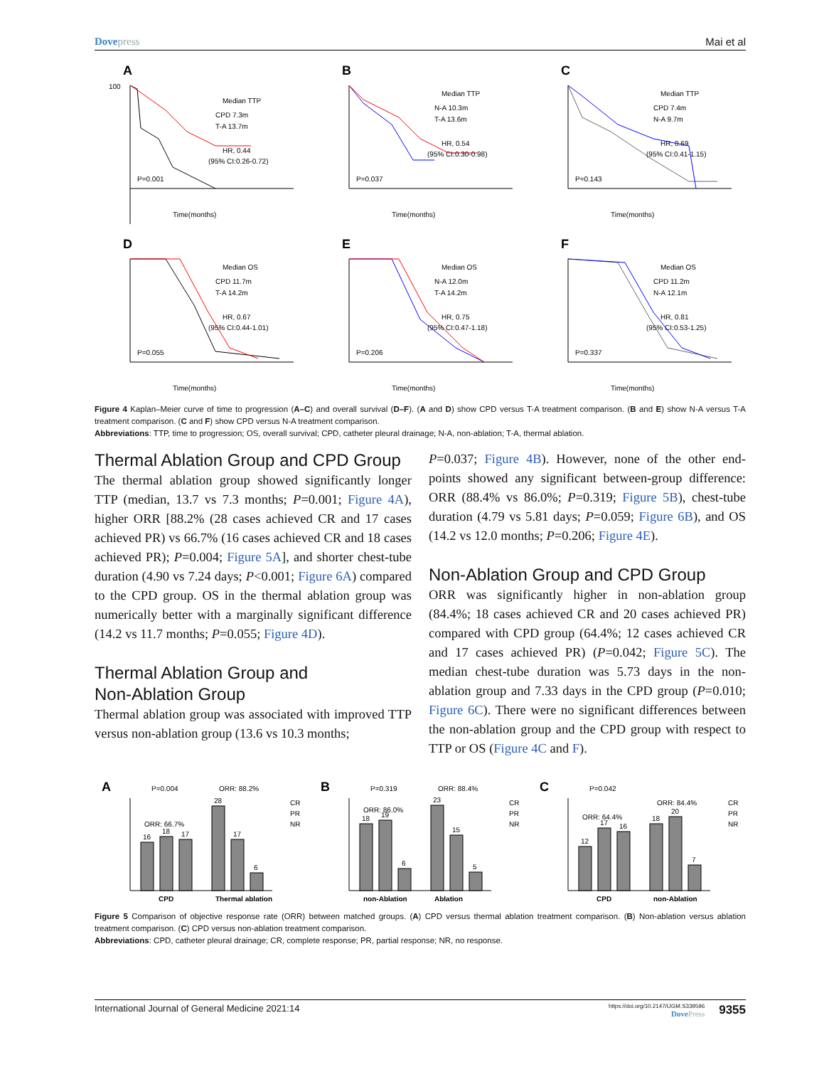Dovepress Mai et al
A
100
P=0.001
Median TTP
CPD 7.3m
T-A 13.7m
HR, 0.44
(95% CI:0.26-0.72)
Time(months)
B
P=0.037
Median TTP
N-A 10.3m
T-A 13.6m
HR, 0.54
(95% CI:0.30-0.98)
Time(months)
C
P=0.143
Median TTP
CPD 7.4m
N-A 9.7m
HR, 0.69
(95% CI:0.41-1.15)
Time(months)
D
P=0.055
Median OS
CPD 11.7m
T-A 14.2m
HR, 0.67
(95% CI:0.44-1.01)
Time(months)
E
P=0.206
Median OS
N-A 12.0m
T-A 14.2m
HR, 0.75
(95% CI:0.47-1.18)
Time(months)
F
P=0.337
Median OS
CPD 11.2m
N-A 12.1m
HR, 0.81
(95% CI:0.53-1.25)
Time(months)
Figure 4 Kaplan–Meier curve of time to progression (A–C) and overall survival (D–F). (A and D) show CPD versus T-A treatment comparison. (B and E) show N-A versus T-A treatment comparison. (C and F) show CPD versus N-A treatment comparison.
Abbreviations: TTP, time to progression; OS, overall survival; CPD, catheter pleural drainage; N-A, non-ablation; T-A, thermal ablation.
Thermal Ablation Group and CPD Group
The thermal ablation group showed significantly longer TTP (median, 13.7 vs 7.3 months; P=0.001; Figure 4A), higher ORR [88.2% (28 cases achieved CR and 17 cases achieved PR) vs 66.7% (16 cases achieved CR and 18 cases achieved PR); P=0.004; Figure 5A], and shorter chest-tube duration (4.90 vs 7.24 days; P<0.001; Figure 6A) compared to the CPD group. OS in the thermal ablation group was numerically better with a marginally significant difference (14.2 vs 11.7 months; P=0.055; Figure 4D).
Thermal Ablation Group and
Non-Ablation Group
Thermal ablation group was associated with improved TTP versus non-ablation group (13.6 vs 10.3 months;
P=0.037; Figure 4B). However, none of the other end-points showed any significant between-group difference: ORR (88.4% vs 86.0%; P=0.319; Figure 5B), chest-tube duration (4.79 vs 5.81 days; P=0.059; Figure 6B), and OS (14.2 vs 12.0 months; P=0.206; Figure 4E).
Non-Ablation Group and CPD Group
ORR was significantly higher in non-ablation group (84.4%; 18 cases achieved CR and 20 cases achieved PR) compared with CPD group (64.4%; 12 cases achieved CR and 17 cases achieved PR) (P=0.042; Figure 5C). The median chest-tube duration was 5.73 days in the non-ablation group and 7.33 days in the CPD group (P=0.010; Figure 6C). There were no significant differences between the non-ablation group and the CPD group with respect to TTP or OS (Figure 4C and F).
A
P=0.004
ORR: 88.2%
ORR: 66.7%
16
18
17
28
17
6
CPD
Thermal ablation
CR
PR
NR
B
P=0.319
ORR: 88.4%
ORR: 86.0%
18
19
6
23
15
5
non-Ablation
Ablation
CR
PR
NR
C
P=0.042
ORR: 84.4%
ORR: 64.4%
12
17
16
18
20
7
CPD
non-Ablation
CR
PR
NR
Figure 5 Comparison of objective response rate (ORR) between matched groups. (A) CPD versus thermal ablation treatment comparison. (B) Non-ablation versus ablation treatment comparison. (C) CPD versus non-ablation treatment comparison.
Abbreviations: CPD, catheter pleural drainage; CR, complete response; PR, partial response; NR, no response.
International Journal of General Medicine 2021:14
https://doi.org/10.2147/IJGM.S339596
DovePress
9355